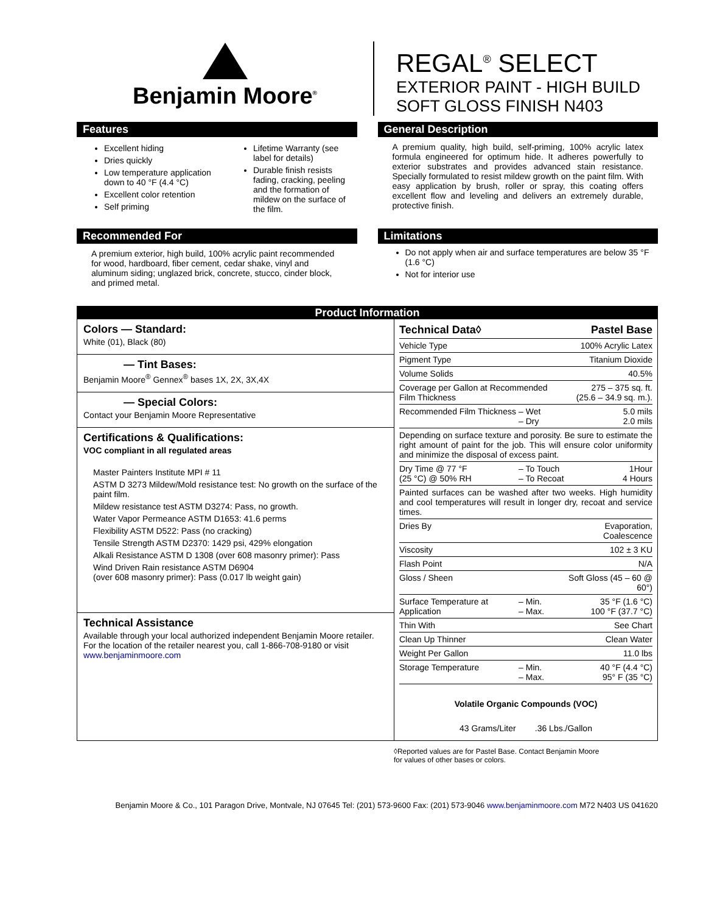Benjamin Moore<sup>®</sup>
REGAL<sup>®</sup> SELECT
EXTERIOR PAINT - HIGH BUILD
SOFT GLOSS FINISH N403
Features
Excellent hiding
Dries quickly
Low temperature application down to 40 °F (4.4 °C)
Excellent color retention
Self priming
Lifetime Warranty (see label for details)
Durable finish resists fading, cracking, peeling and the formation of mildew on the surface of the film.
General Description
A premium quality, high build, self-priming, 100% acrylic latex formula engineered for optimum hide. It adheres powerfully to exterior substrates and provides advanced stain resistance. Specially formulated to resist mildew growth on the paint film. With easy application by brush, roller or spray, this coating offers excellent flow and leveling and delivers an extremely durable, protective finish.
Recommended For
A premium exterior, high build, 100% acrylic paint recommended for wood, hardboard, fiber cement, cedar shake, vinyl and aluminum siding; unglazed brick, concrete, stucco, cinder block, and primed metal.
Limitations
Do not apply when air and surface temperatures are below 35 °F (1.6 °C)
Not for interior use
Product Information
Colors — Standard:
White (01), Black (80)
— Tint Bases:
Benjamin Moore<sup>®</sup> Gennex<sup>®</sup> bases 1X, 2X, 3X,4X
— Special Colors:
Contact your Benjamin Moore Representative
Certifications & Qualifications:
VOC compliant in all regulated areas
Master Painters Institute MPI # 11
ASTM D 3273 Mildew/Mold resistance test: No growth on the surface of the paint film.
Mildew resistance test ASTM D3274: Pass, no growth.
Water Vapor Permeance ASTM D1653: 41.6 perms
Flexibility ASTM D522: Pass (no cracking)
Tensile Strength ASTM D2370: 1429 psi, 429% elongation
Alkali Resistance ASTM D 1308 (over 608 masonry primer): Pass
Wind Driven Rain resistance ASTM D6904
(over 608 masonry primer): Pass (0.017 lb weight gain)
Technical Assistance
Available through your local authorized independent Benjamin Moore retailer. For the location of the retailer nearest you, call 1-866-708-9180 or visit www.benjaminmoore.com
| Technical Data◊ | | Pastel Base |
| --- | --- | --- |
| Vehicle Type | | 100% Acrylic Latex |
| Pigment Type | | Titanium Dioxide |
| Volume Solids | | 40.5% |
| Coverage per Gallon at Recommended Film Thickness | | 275 – 375 sq. ft. (25.6 – 34.9 sq. m.). |
| Recommended Film Thickness | – Wet – Dry | 5.0 mils 2.0 mils |
| Depending on surface texture and porosity. Be sure to estimate the right amount of paint for the job. This will ensure color uniformity and minimize the disposal of excess paint. | | |
| Dry Time @ 77 °F (25 °C) @ 50% RH | – To Touch – To Recoat | 1Hour 4 Hours |
| Painted surfaces can be washed after two weeks. High humidity and cool temperatures will result in longer dry, recoat and service times. | | |
| Dries By | | Evaporation, Coalescence |
| Viscosity | | 102 ± 3 KU |
| Flash Point | | N/A |
| Gloss / Sheen | | Soft Gloss (45 – 60 @ 60°) |
| Surface Temperature at Application | – Min. – Max. | 35 °F (1.6 °C) 100 °F (37.7 °C) |
| Thin With | | See Chart |
| Clean Up Thinner | | Clean Water |
| Weight Per Gallon | | 11.0 lbs |
| Storage Temperature | – Min. – Max. | 40 °F (4.4 °C) 95° F (35 °C) |
Volatile Organic Compounds (VOC)
43 Grams/Liter .36 Lbs./Gallon
◊Reported values are for Pastel Base. Contact Benjamin Moore
for values of other bases or colors.
Benjamin Moore & Co., 101 Paragon Drive, Montvale, NJ 07645 Tel: (201) 573-9600 Fax: (201) 573-9046 www.benjaminmoore.com M72 N403 US 041620